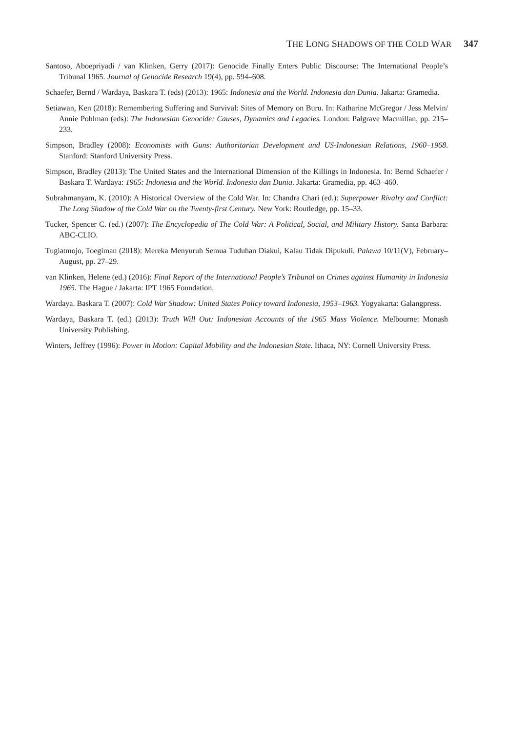THE LONG SHADOWS OF THE COLD WAR 347
Santoso, Aboepriyadi / van Klinken, Gerry (2017): Genocide Finally Enters Public Discourse: The International People’s Tribunal 1965. Journal of Genocide Research 19(4), pp. 594–608.
Schaefer, Bernd / Wardaya, Baskara T. (eds) (2013): 1965: Indonesia and the World. Indonesia dan Dunia. Jakarta: Gramedia.
Setiawan, Ken (2018): Remembering Suffering and Survival: Sites of Memory on Buru. In: Katharine McGregor / Jess Melvin/ Annie Pohlman (eds): The Indonesian Genocide: Causes, Dynamics and Legacies. London: Palgrave Macmillan, pp. 215–233.
Simpson, Bradley (2008): Economists with Guns: Authoritarian Development and US-Indonesian Relations, 1960–1968. Stanford: Stanford University Press.
Simpson, Bradley (2013): The United States and the International Dimension of the Killings in Indonesia. In: Bernd Schaefer / Baskara T. Wardaya: 1965: Indonesia and the World. Indonesia dan Dunia. Jakarta: Gramedia, pp. 463–460.
Subrahmanyam, K. (2010): A Historical Overview of the Cold War. In: Chandra Chari (ed.): Superpower Rivalry and Conflict: The Long Shadow of the Cold War on the Twenty-first Century. New York: Routledge, pp. 15–33.
Tucker, Spencer C. (ed.) (2007): The Encyclopedia of The Cold War: A Political, Social, and Military History. Santa Barbara: ABC-CLIO.
Tugiatmojo, Toegiman (2018): Mereka Menyuruh Semua Tuduhan Diakui, Kalau Tidak Dipukuli. Palawa 10/11(V), February–August, pp. 27–29.
van Klinken, Helene (ed.) (2016): Final Report of the International People’s Tribunal on Crimes against Humanity in Indonesia 1965. The Hague / Jakarta: IPT 1965 Foundation.
Wardaya. Baskara T. (2007): Cold War Shadow: United States Policy toward Indonesia, 1953–1963. Yogyakarta: Galangpress.
Wardaya, Baskara T. (ed.) (2013): Truth Will Out: Indonesian Accounts of the 1965 Mass Violence. Melbourne: Monash University Publishing.
Winters, Jeffrey (1996): Power in Motion: Capital Mobility and the Indonesian State. Ithaca, NY: Cornell University Press.